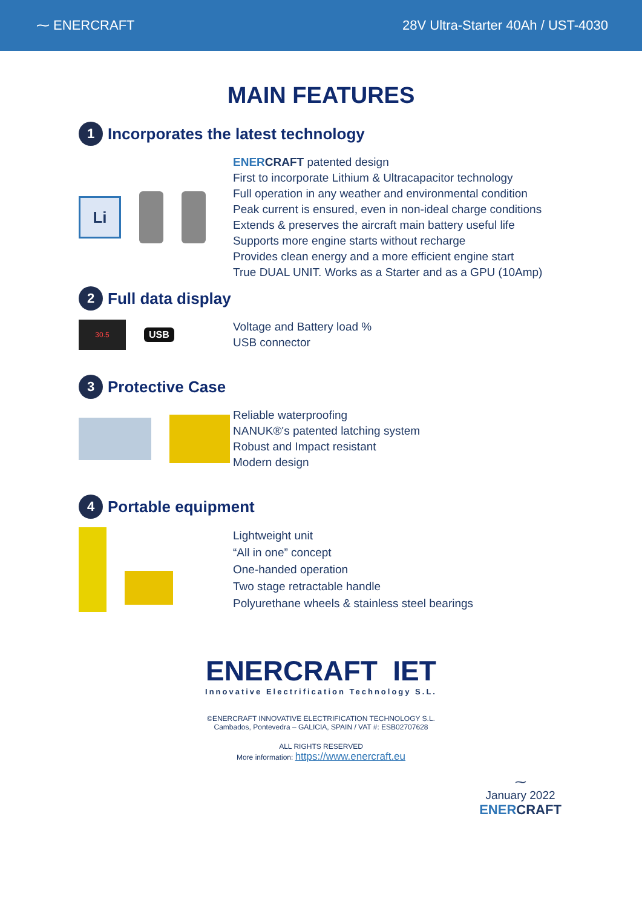⁓ ENERCRAFT 28V Ultra-Starter 40Ah / UST-4030
MAIN FEATURES
1 Incorporates the latest technology
Li
ENER CRAFT patented design
First to incorporate Lithium & Ultracapacitor technology
Full operation in any weather and environmental condition
Peak current is ensured, even in non-ideal charge conditions
Extends & preserves the aircraft main battery useful life
Supports more engine starts without recharge
Provides clean energy and a more efficient engine start
True DUAL UNIT. Works as a Starter and as a GPU (10Amp)
2 Full data display
30.5
USB
Voltage and Battery load %
USB connector
3 Protective Case
Reliable waterproofing
NANUK®'s patented latching system
Robust and Impact resistant
Modern design
4 Portable equipment
Lightweight unit
“All in one” concept
One-handed operation
Two stage retractable handle
Polyurethane wheels & stainless steel bearings
ENERCRAFT IET
Innovative Electrification Technology S.L.
©ENERCRAFT INNOVATIVE ELECTRIFICATION TECHNOLOGY S.L.
Cambados, Pontevedra – GALICIA, SPAIN / VAT #: ESB02707628
ALL RIGHTS RESERVED
More information: https://www.enercraft.eu
⁓
January 2022
ENERCRAFT